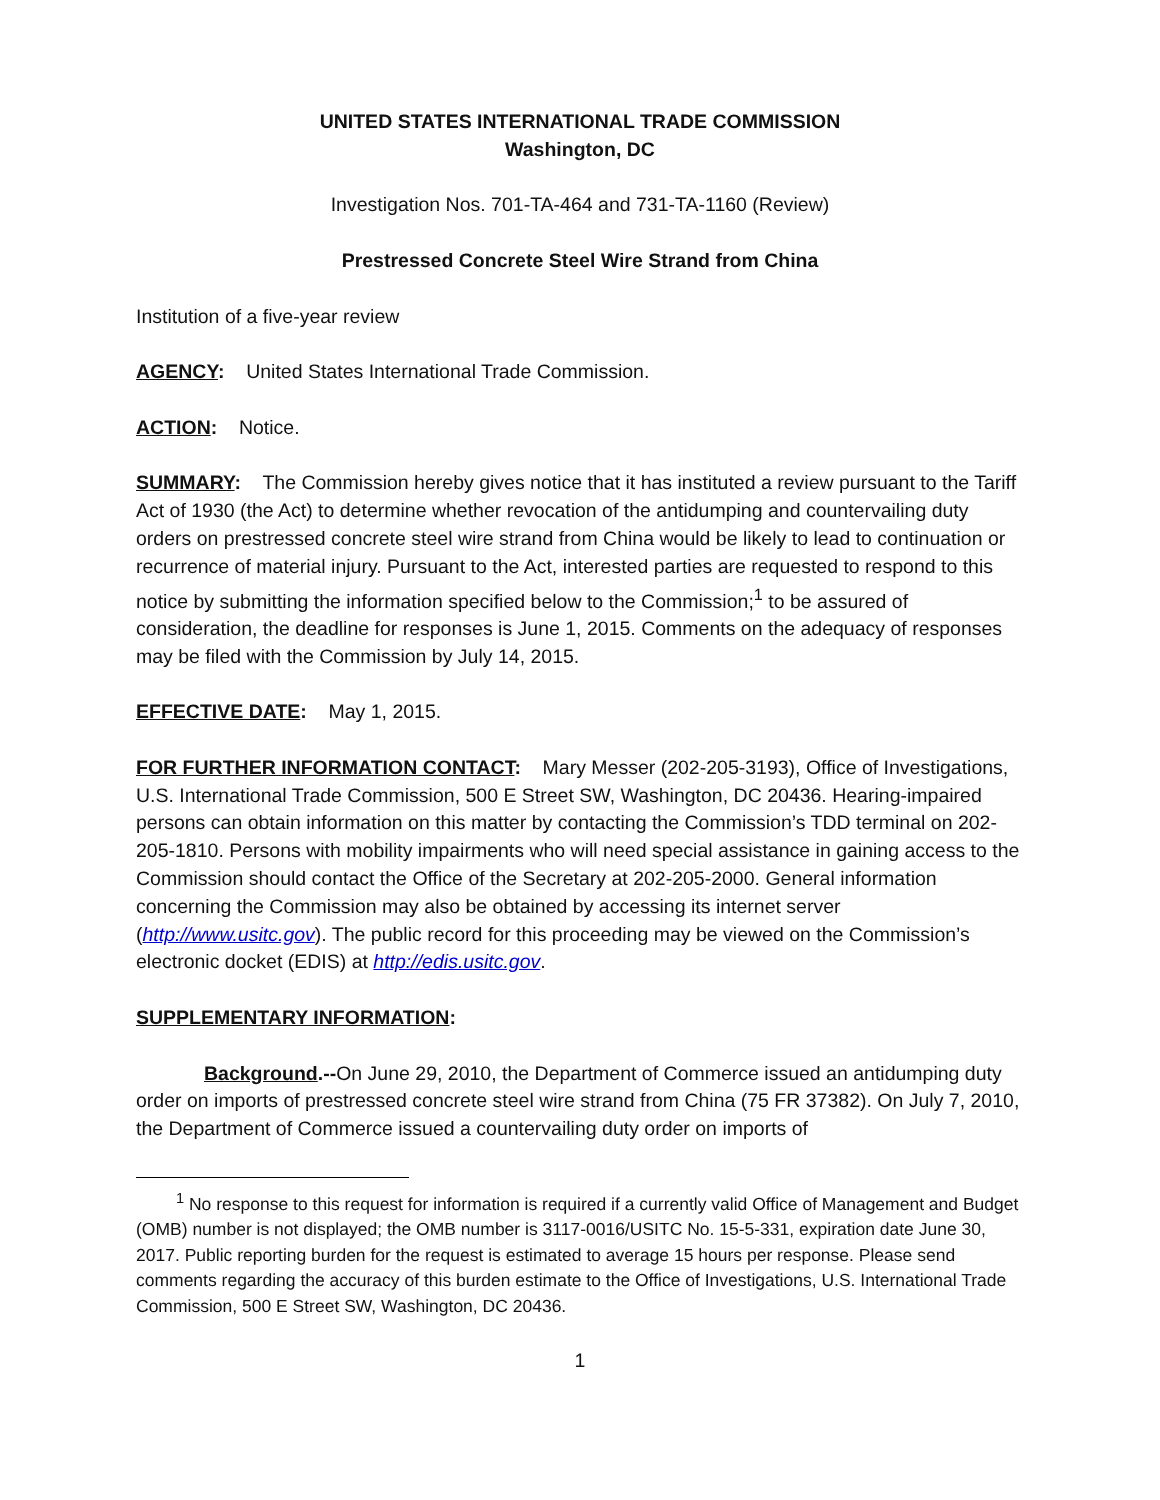UNITED STATES INTERNATIONAL TRADE COMMISSION
Washington, DC
Investigation Nos. 701-TA-464 and 731-TA-1160 (Review)
Prestressed Concrete Steel Wire Strand from China
Institution of a five-year review
AGENCY: United States International Trade Commission.
ACTION: Notice.
SUMMARY: The Commission hereby gives notice that it has instituted a review pursuant to the Tariff Act of 1930 (the Act) to determine whether revocation of the antidumping and countervailing duty orders on prestressed concrete steel wire strand from China would be likely to lead to continuation or recurrence of material injury. Pursuant to the Act, interested parties are requested to respond to this notice by submitting the information specified below to the Commission;<sup>1</sup> to be assured of consideration, the deadline for responses is June 1, 2015. Comments on the adequacy of responses may be filed with the Commission by July 14, 2015.
EFFECTIVE DATE: May 1, 2015.
FOR FURTHER INFORMATION CONTACT: Mary Messer (202-205-3193), Office of Investigations, U.S. International Trade Commission, 500 E Street SW, Washington, DC 20436. Hearing-impaired persons can obtain information on this matter by contacting the Commission’s TDD terminal on 202-205-1810. Persons with mobility impairments who will need special assistance in gaining access to the Commission should contact the Office of the Secretary at 202-205-2000. General information concerning the Commission may also be obtained by accessing its internet server (http://www.usitc.gov). The public record for this proceeding may be viewed on the Commission’s electronic docket (EDIS) at http://edis.usitc.gov.
SUPPLEMENTARY INFORMATION:
Background.--On June 29, 2010, the Department of Commerce issued an antidumping duty order on imports of prestressed concrete steel wire strand from China (75 FR 37382). On July 7, 2010, the Department of Commerce issued a countervailing duty order on imports of
<sup>1</sup> No response to this request for information is required if a currently valid Office of Management and Budget (OMB) number is not displayed; the OMB number is 3117-0016/USITC No. 15-5-331, expiration date June 30, 2017. Public reporting burden for the request is estimated to average 15 hours per response. Please send comments regarding the accuracy of this burden estimate to the Office of Investigations, U.S. International Trade Commission, 500 E Street SW, Washington, DC 20436.
1